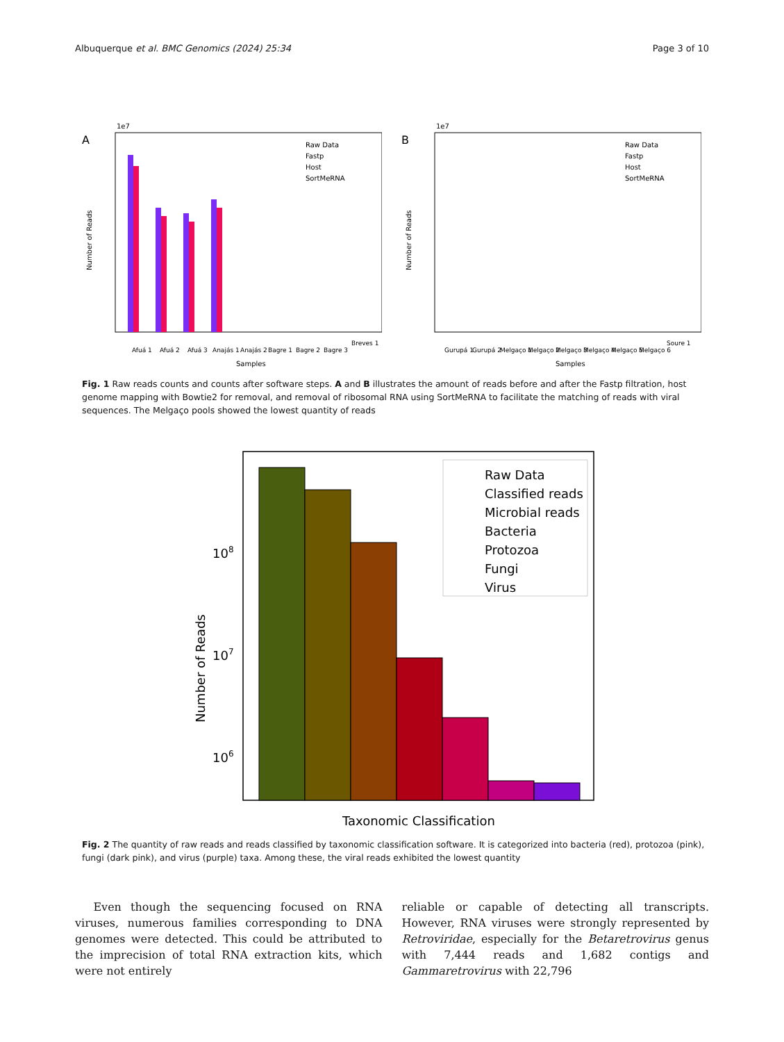Albuquerque et al. BMC Genomics (2024) 25:34 Page 3 of 10
A
1e7
Number of Reads
Raw Data
Fastp
Host
SortMeRNA
Afuá 1
Afuá 2
Afuá 3
Anajás 1
Anajás 2
Bagre 1
Bagre 2
Bagre 3
Breves 1
Samples
B
1e7
Number of Reads
Raw Data
Fastp
Host
SortMeRNA
Gurupá 1
Gurupá 2
Melgaço 1
Melgaço 2
Melgaço 3
Melgaço 4
Melgaço 5
Melgaço 6
Soure 1
Samples
Fig. 1 Raw reads counts and counts after software steps. A and B illustrates the amount of reads before and after the Fastp filtration, host genome mapping with Bowtie2 for removal, and removal of ribosomal RNA using SortMeRNA to facilitate the matching of reads with viral sequences. The Melgaço pools showed the lowest quantity of reads
108
107
106
Number of Reads
Raw Data
Classified reads
Microbial reads
Bacteria
Protozoa
Fungi
Virus
Taxonomic Classification
Fig. 2 The quantity of raw reads and reads classified by taxonomic classification software. It is categorized into bacteria (red), protozoa (pink), fungi (dark pink), and virus (purple) taxa. Among these, the viral reads exhibited the lowest quantity
Even though the sequencing focused on RNA viruses, numerous families corresponding to DNA genomes were detected. This could be attributed to the imprecision of total RNA extraction kits, which were not entirely
reliable or capable of detecting all transcripts. However, RNA viruses were strongly represented by Retroviridae, especially for the Betaretrovirus genus with 7,444 reads and 1,682 contigs and Gammaretrovirus with 22,796